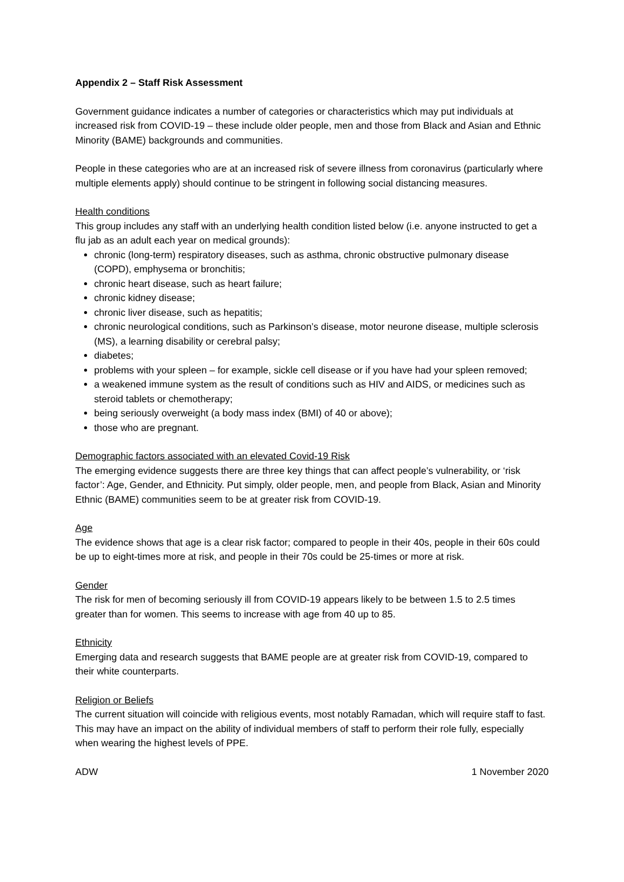Appendix 2 – Staff Risk Assessment
Government guidance indicates a number of categories or characteristics which may put individuals at increased risk from COVID-19 – these include older people, men and those from Black and Asian and Ethnic Minority (BAME) backgrounds and communities.
People in these categories who are at an increased risk of severe illness from coronavirus (particularly where multiple elements apply) should continue to be stringent in following social distancing measures.
Health conditions
This group includes any staff with an underlying health condition listed below (i.e. anyone instructed to get a flu jab as an adult each year on medical grounds):
chronic (long-term) respiratory diseases, such as asthma, chronic obstructive pulmonary disease (COPD), emphysema or bronchitis;
chronic heart disease, such as heart failure;
chronic kidney disease;
chronic liver disease, such as hepatitis;
chronic neurological conditions, such as Parkinson’s disease, motor neurone disease, multiple sclerosis (MS), a learning disability or cerebral palsy;
diabetes;
problems with your spleen – for example, sickle cell disease or if you have had your spleen removed;
a weakened immune system as the result of conditions such as HIV and AIDS, or medicines such as steroid tablets or chemotherapy;
being seriously overweight (a body mass index (BMI) of 40 or above);
those who are pregnant.
Demographic factors associated with an elevated Covid-19 Risk
The emerging evidence suggests there are three key things that can affect people’s vulnerability, or ‘risk factor’: Age, Gender, and Ethnicity. Put simply, older people, men, and people from Black, Asian and Minority Ethnic (BAME) communities seem to be at greater risk from COVID-19.
Age
The evidence shows that age is a clear risk factor; compared to people in their 40s, people in their 60s could be up to eight-times more at risk, and people in their 70s could be 25-times or more at risk.
Gender
The risk for men of becoming seriously ill from COVID-19 appears likely to be between 1.5 to 2.5 times greater than for women. This seems to increase with age from 40 up to 85.
Ethnicity
Emerging data and research suggests that BAME people are at greater risk from COVID-19, compared to their white counterparts.
Religion or Beliefs
The current situation will coincide with religious events, most notably Ramadan, which will require staff to fast. This may have an impact on the ability of individual members of staff to perform their role fully, especially when wearing the highest levels of PPE.
ADW 1 November 2020